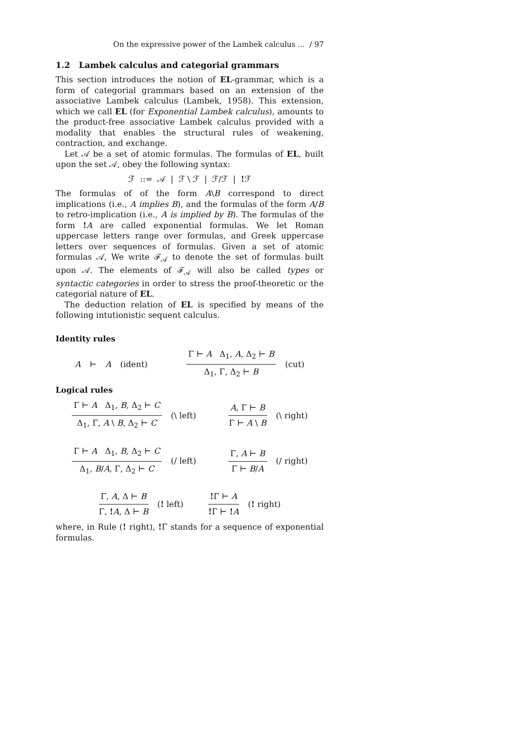On the expressive power of the Lambek calculus ... / 97
1.2 Lambek calculus and categorial grammars
This section introduces the notion of EL-grammar, which is a form of categorial grammars based on an extension of the associative Lambek calculus (Lambek, 1958). This extension, which we call EL (for Exponential Lambek calculus), amounts to the product-free associative Lambek calculus provided with a modality that enables the structural rules of weakening, contraction, and exchange.
Let 𝒜 be a set of atomic formulas. The formulas of EL, built upon the set 𝒜, obey the following syntax:
ℱ ::= 𝒜 | ℱ \ ℱ | ℱ/ℱ | !ℱ
The formulas of of the form A\B correspond to direct implications (i.e., A implies B), and the formulas of the form A/B to retro-implication (i.e., A is implied by B). The formulas of the form !A are called exponential formulas. We let Roman uppercase letters range over formulas, and Greek uppercase letters over sequences of formulas. Given a set of atomic formulas 𝒜, We write ℱ<sub>𝒜</sub> to denote the set of formulas built upon 𝒜. The elements of ℱ<sub>𝒜</sub> will also be called types or syntactic categories in order to stress the proof-theoretic or the categorial nature of EL.
The deduction relation of EL is specified by means of the following intutionistic sequent calculus.
Identity rules
A ⊢ A (ident)
Γ ⊢ A Δ<sub>1</sub>, A, Δ<sub>2</sub> ⊢ B Δ<sub>1</sub>, Γ, Δ<sub>2</sub> ⊢ B (cut)
Logical rules
Γ ⊢ A Δ<sub>1</sub>, B, Δ<sub>2</sub> ⊢ C Δ<sub>1</sub>, Γ, A \ B, Δ<sub>2</sub> ⊢ C (\ left)
A, Γ ⊢ B Γ ⊢ A \ B (\ right)
Γ ⊢ A Δ<sub>1</sub>, B, Δ<sub>2</sub> ⊢ C Δ<sub>1</sub>, B/A, Γ, Δ<sub>2</sub> ⊢ C (/ left)
Γ, A ⊢ B Γ ⊢ B/A (/ right)
Γ, A, Δ ⊢ B Γ, !A, Δ ⊢ B (! left)
!Γ ⊢ A!Γ ⊢ !A (! right)
where, in Rule (! right), !Γ stands for a sequence of exponential formulas.